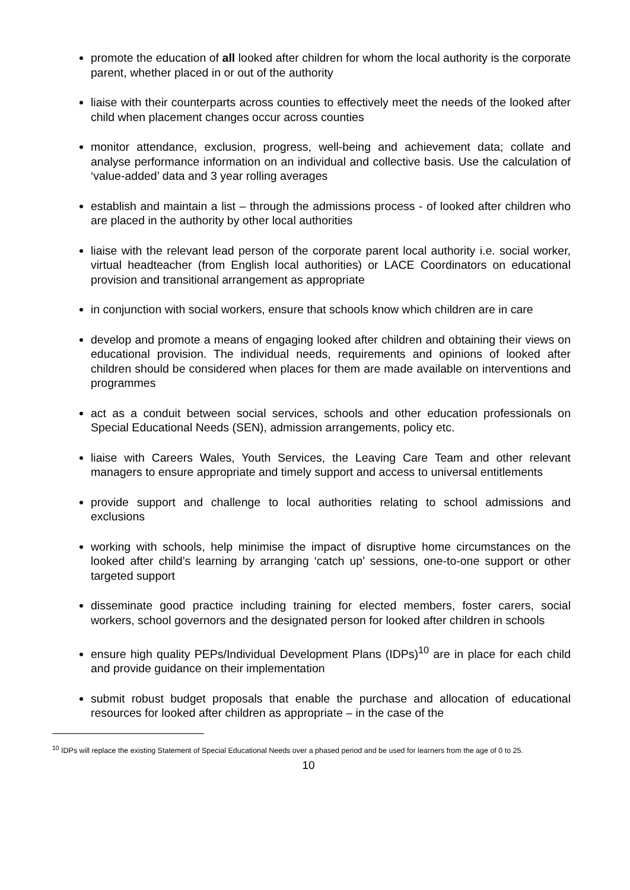promote the education of all looked after children for whom the local authority is the corporate parent, whether placed in or out of the authority
liaise with their counterparts across counties to effectively meet the needs of the looked after child when placement changes occur across counties
monitor attendance, exclusion, progress, well-being and achievement data; collate and analyse performance information on an individual and collective basis. Use the calculation of ‘value-added’ data and 3 year rolling averages
establish and maintain a list – through the admissions process - of looked after children who are placed in the authority by other local authorities
liaise with the relevant lead person of the corporate parent local authority i.e. social worker, virtual headteacher (from English local authorities) or LACE Coordinators on educational provision and transitional arrangement as appropriate
in conjunction with social workers, ensure that schools know which children are in care
develop and promote a means of engaging looked after children and obtaining their views on educational provision. The individual needs, requirements and opinions of looked after children should be considered when places for them are made available on interventions and programmes
act as a conduit between social services, schools and other education professionals on Special Educational Needs (SEN), admission arrangements, policy etc.
liaise with Careers Wales, Youth Services, the Leaving Care Team and other relevant managers to ensure appropriate and timely support and access to universal entitlements
provide support and challenge to local authorities relating to school admissions and exclusions
working with schools, help minimise the impact of disruptive home circumstances on the looked after child’s learning by arranging ‘catch up’ sessions, one-to-one support or other targeted support
disseminate good practice including training for elected members, foster carers, social workers, school governors and the designated person for looked after children in schools
ensure high quality PEPs/Individual Development Plans (IDPs)<sup>10</sup> are in place for each child and provide guidance on their implementation
submit robust budget proposals that enable the purchase and allocation of educational resources for looked after children as appropriate – in the case of the
<sup>10</sup> IDPs will replace the existing Statement of Special Educational Needs over a phased period and be used for learners from the age of 0 to 25.
10